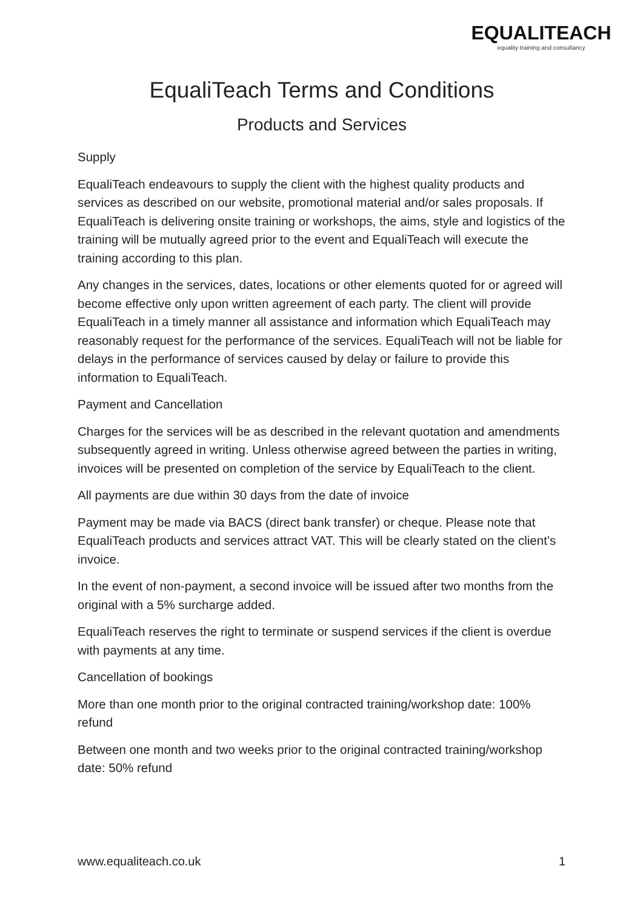EQUALITEACH
equality training and consultancy
EqualiTeach Terms and Conditions
Products and Services
Supply
EqualiTeach endeavours to supply the client with the highest quality products and services as described on our website, promotional material and/or sales proposals. If EqualiTeach is delivering onsite training or workshops, the aims, style and logistics of the training will be mutually agreed prior to the event and EqualiTeach will execute the training according to this plan.
Any changes in the services, dates, locations or other elements quoted for or agreed will become effective only upon written agreement of each party. The client will provide EqualiTeach in a timely manner all assistance and information which EqualiTeach may reasonably request for the performance of the services. EqualiTeach will not be liable for delays in the performance of services caused by delay or failure to provide this information to EqualiTeach.
Payment and Cancellation
Charges for the services will be as described in the relevant quotation and amendments subsequently agreed in writing. Unless otherwise agreed between the parties in writing, invoices will be presented on completion of the service by EqualiTeach to the client.
All payments are due within 30 days from the date of invoice
Payment may be made via BACS (direct bank transfer) or cheque. Please note that EqualiTeach products and services attract VAT. This will be clearly stated on the client’s invoice.
In the event of non-payment, a second invoice will be issued after two months from the original with a 5% surcharge added.
EqualiTeach reserves the right to terminate or suspend services if the client is overdue with payments at any time.
Cancellation of bookings
More than one month prior to the original contracted training/workshop date: 100% refund
Between one month and two weeks prior to the original contracted training/workshop date: 50% refund
www.equaliteach.co.uk 1